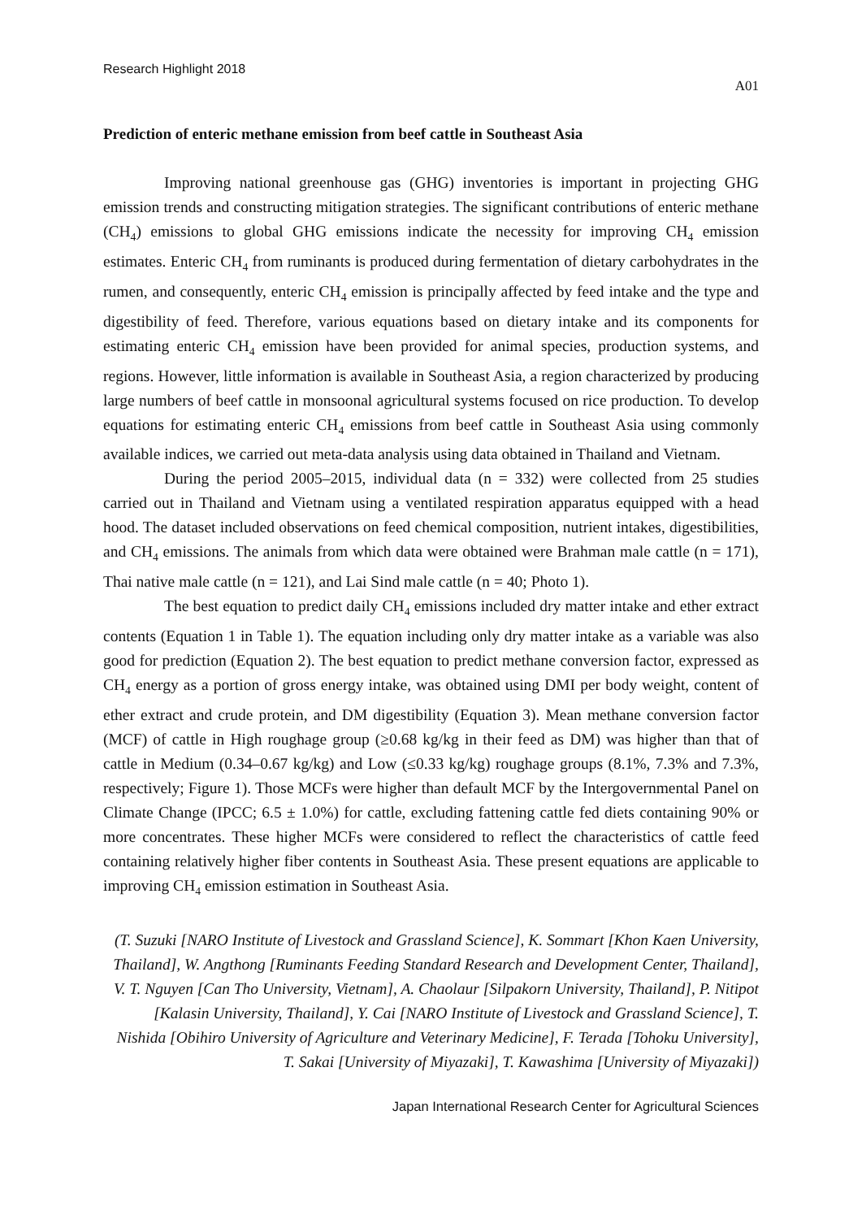Research Highlight 2018
A01
Prediction of enteric methane emission from beef cattle in Southeast Asia
Improving national greenhouse gas (GHG) inventories is important in projecting GHG emission trends and constructing mitigation strategies. The significant contributions of enteric methane (CH<sub>4</sub>) emissions to global GHG emissions indicate the necessity for improving CH<sub>4</sub> emission estimates. Enteric CH<sub>4</sub> from ruminants is produced during fermentation of dietary carbohydrates in the rumen, and consequently, enteric CH<sub>4</sub> emission is principally affected by feed intake and the type and digestibility of feed. Therefore, various equations based on dietary intake and its components for estimating enteric CH<sub>4</sub> emission have been provided for animal species, production systems, and regions. However, little information is available in Southeast Asia, a region characterized by producing large numbers of beef cattle in monsoonal agricultural systems focused on rice production. To develop equations for estimating enteric CH<sub>4</sub> emissions from beef cattle in Southeast Asia using commonly available indices, we carried out meta-data analysis using data obtained in Thailand and Vietnam.
During the period 2005–2015, individual data (n = 332) were collected from 25 studies carried out in Thailand and Vietnam using a ventilated respiration apparatus equipped with a head hood. The dataset included observations on feed chemical composition, nutrient intakes, digestibilities, and CH<sub>4</sub> emissions. The animals from which data were obtained were Brahman male cattle (n = 171), Thai native male cattle (n = 121), and Lai Sind male cattle (n = 40; Photo 1).
The best equation to predict daily CH<sub>4</sub> emissions included dry matter intake and ether extract contents (Equation 1 in Table 1). The equation including only dry matter intake as a variable was also good for prediction (Equation 2). The best equation to predict methane conversion factor, expressed as CH<sub>4</sub> energy as a portion of gross energy intake, was obtained using DMI per body weight, content of ether extract and crude protein, and DM digestibility (Equation 3). Mean methane conversion factor (MCF) of cattle in High roughage group (≥0.68 kg/kg in their feed as DM) was higher than that of cattle in Medium (0.34–0.67 kg/kg) and Low (≤0.33 kg/kg) roughage groups (8.1%, 7.3% and 7.3%, respectively; Figure 1). Those MCFs were higher than default MCF by the Intergovernmental Panel on Climate Change (IPCC; 6.5 ± 1.0%) for cattle, excluding fattening cattle fed diets containing 90% or more concentrates. These higher MCFs were considered to reflect the characteristics of cattle feed containing relatively higher fiber contents in Southeast Asia. These present equations are applicable to improving CH<sub>4</sub> emission estimation in Southeast Asia.
(T. Suzuki [NARO Institute of Livestock and Grassland Science], K. Sommart [Khon Kaen University, Thailand], W. Angthong [Ruminants Feeding Standard Research and Development Center, Thailand], V. T. Nguyen [Can Tho University, Vietnam], A. Chaolaur [Silpakorn University, Thailand], P. Nitipot [Kalasin University, Thailand], Y. Cai [NARO Institute of Livestock and Grassland Science], T. Nishida [Obihiro University of Agriculture and Veterinary Medicine], F. Terada [Tohoku University], T. Sakai [University of Miyazaki], T. Kawashima [University of Miyazaki])
Japan International Research Center for Agricultural Sciences